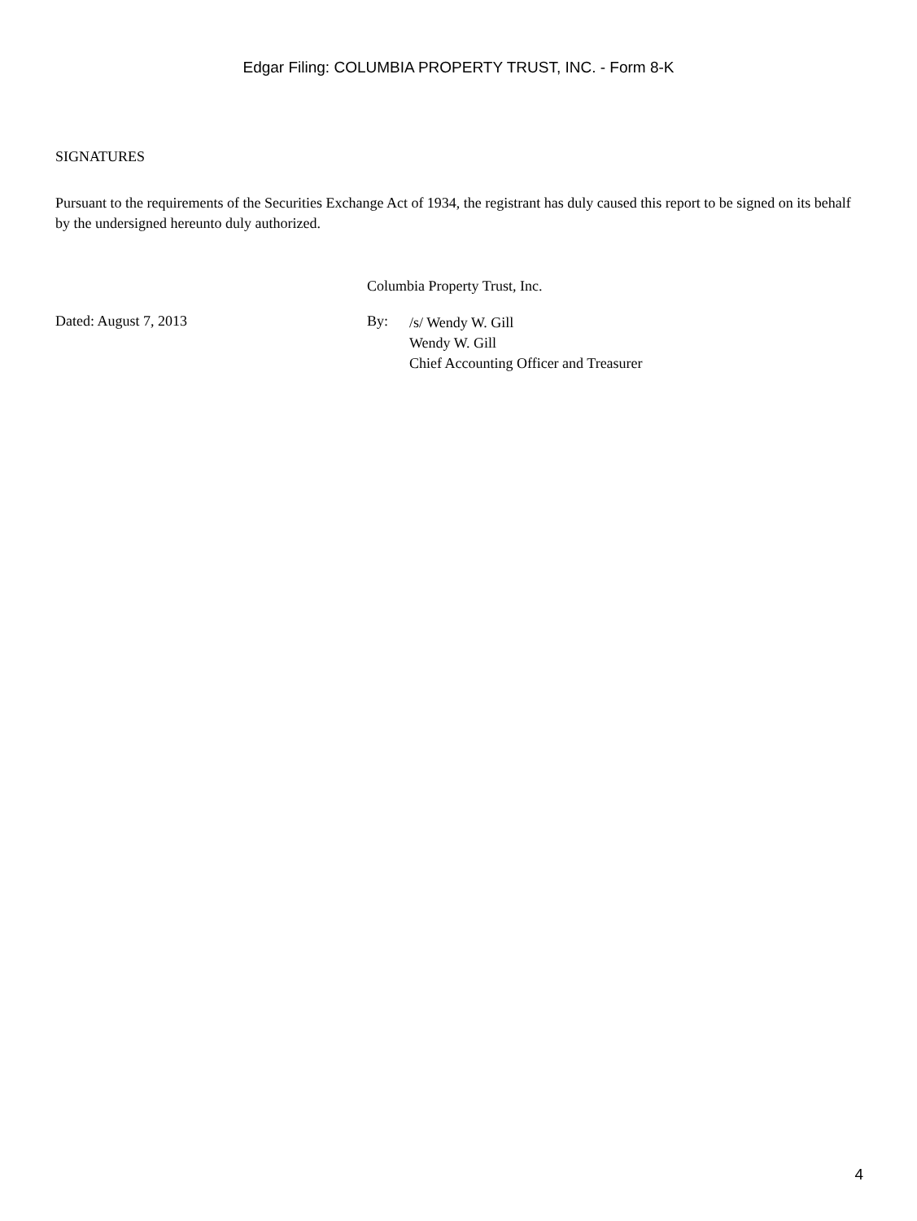Edgar Filing: COLUMBIA PROPERTY TRUST, INC. - Form 8-K
SIGNATURES
Pursuant to the requirements of the Securities Exchange Act of 1934, the registrant has duly caused this report to be signed on its behalf by the undersigned hereunto duly authorized.
Columbia Property Trust, Inc.
Dated: August 7, 2013 By:
/s/ Wendy W. Gill
Wendy W. Gill
Chief Accounting Officer and Treasurer
4